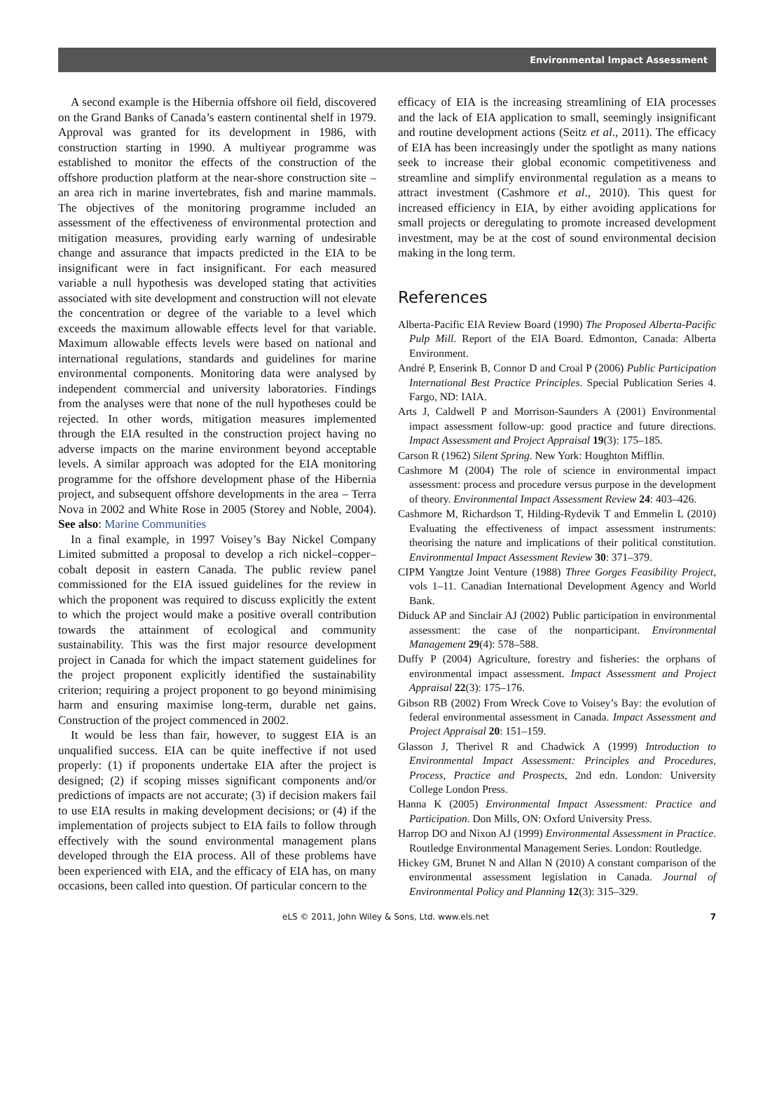Environmental Impact Assessment
A second example is the Hibernia offshore oil field, discovered on the Grand Banks of Canada’s eastern continental shelf in 1979. Approval was granted for its development in 1986, with construction starting in 1990. A multiyear programme was established to monitor the effects of the construction of the offshore production platform at the near-shore construction site – an area rich in marine invertebrates, fish and marine mammals. The objectives of the monitoring programme included an assessment of the effectiveness of environmental protection and mitigation measures, providing early warning of undesirable change and assurance that impacts predicted in the EIA to be insignificant were in fact insignificant. For each measured variable a null hypothesis was developed stating that activities associated with site development and construction will not elevate the concentration or degree of the variable to a level which exceeds the maximum allowable effects level for that variable. Maximum allowable effects levels were based on national and international regulations, standards and guidelines for marine environmental components. Monitoring data were analysed by independent commercial and university laboratories. Findings from the analyses were that none of the null hypotheses could be rejected. In other words, mitigation measures implemented through the EIA resulted in the construction project having no adverse impacts on the marine environment beyond acceptable levels. A similar approach was adopted for the EIA monitoring programme for the offshore development phase of the Hibernia project, and subsequent offshore developments in the area – Terra Nova in 2002 and White Rose in 2005 (Storey and Noble, 2004). See also: Marine Communities
In a final example, in 1997 Voisey’s Bay Nickel Company Limited submitted a proposal to develop a rich nickel–copper–cobalt deposit in eastern Canada. The public review panel commissioned for the EIA issued guidelines for the review in which the proponent was required to discuss explicitly the extent to which the project would make a positive overall contribution towards the attainment of ecological and community sustainability. This was the first major resource development project in Canada for which the impact statement guidelines for the project proponent explicitly identified the sustainability criterion; requiring a project proponent to go beyond minimising harm and ensuring maximise long-term, durable net gains. Construction of the project commenced in 2002.
It would be less than fair, however, to suggest EIA is an unqualified success. EIA can be quite ineffective if not used properly: (1) if proponents undertake EIA after the project is designed; (2) if scoping misses significant components and/or predictions of impacts are not accurate; (3) if decision makers fail to use EIA results in making development decisions; or (4) if the implementation of projects subject to EIA fails to follow through effectively with the sound environmental management plans developed through the EIA process. All of these problems have been experienced with EIA, and the efficacy of EIA has, on many occasions, been called into question. Of particular concern to the
efficacy of EIA is the increasing streamlining of EIA processes and the lack of EIA application to small, seemingly insignificant and routine development actions (Seitz et al., 2011). The efficacy of EIA has been increasingly under the spotlight as many nations seek to increase their global economic competitiveness and streamline and simplify environmental regulation as a means to attract investment (Cashmore et al., 2010). This quest for increased efficiency in EIA, by either avoiding applications for small projects or deregulating to promote increased development investment, may be at the cost of sound environmental decision making in the long term.
References
Alberta-Pacific EIA Review Board (1990) The Proposed Alberta-Pacific Pulp Mill. Report of the EIA Board. Edmonton, Canada: Alberta Environment.
André P, Enserink B, Connor D and Croal P (2006) Public Participation International Best Practice Principles. Special Publication Series 4. Fargo, ND: IAIA.
Arts J, Caldwell P and Morrison-Saunders A (2001) Environmental impact assessment follow-up: good practice and future directions. Impact Assessment and Project Appraisal 19(3): 175–185.
Carson R (1962) Silent Spring. New York: Houghton Mifflin.
Cashmore M (2004) The role of science in environmental impact assessment: process and procedure versus purpose in the development of theory. Environmental Impact Assessment Review 24: 403–426.
Cashmore M, Richardson T, Hilding-Rydevik T and Emmelin L (2010) Evaluating the effectiveness of impact assessment instruments: theorising the nature and implications of their political constitution. Environmental Impact Assessment Review 30: 371–379.
CIPM Yangtze Joint Venture (1988) Three Gorges Feasibility Project, vols 1–11. Canadian International Development Agency and World Bank.
Diduck AP and Sinclair AJ (2002) Public participation in environmental assessment: the case of the nonparticipant. Environmental Management 29(4): 578–588.
Duffy P (2004) Agriculture, forestry and fisheries: the orphans of environmental impact assessment. Impact Assessment and Project Appraisal 22(3): 175–176.
Gibson RB (2002) From Wreck Cove to Voisey’s Bay: the evolution of federal environmental assessment in Canada. Impact Assessment and Project Appraisal 20: 151–159.
Glasson J, Therivel R and Chadwick A (1999) Introduction to Environmental Impact Assessment: Principles and Procedures, Process, Practice and Prospects, 2nd edn. London: University College London Press.
Hanna K (2005) Environmental Impact Assessment: Practice and Participation. Don Mills, ON: Oxford University Press.
Harrop DO and Nixon AJ (1999) Environmental Assessment in Practice. Routledge Environmental Management Series. London: Routledge.
Hickey GM, Brunet N and Allan N (2010) A constant comparison of the environmental assessment legislation in Canada. Journal of Environmental Policy and Planning 12(3): 315–329.
eLS © 2011, John Wiley & Sons, Ltd. www.els.net 7